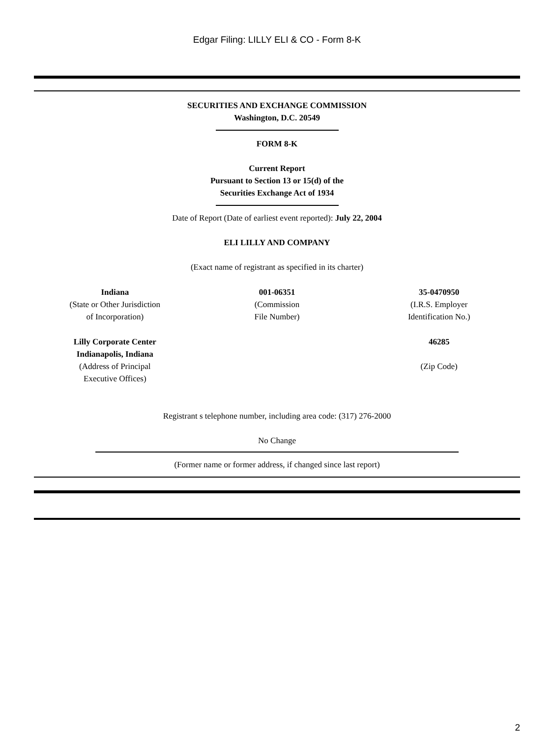Edgar Filing: LILLY ELI & CO - Form 8-K
SECURITIES AND EXCHANGE COMMISSION
Washington, D.C. 20549
FORM 8-K
Current Report
Pursuant to Section 13 or 15(d) of the
Securities Exchange Act of 1934
Date of Report (Date of earliest event reported): July 22, 2004
ELI LILLY AND COMPANY
(Exact name of registrant as specified in its charter)
| Indiana (State or Other Jurisdiction of Incorporation) | 001-06351 (Commission File Number) | 35-0470950 (I.R.S. Employer Identification No.) |
| Lilly Corporate Center Indianapolis, Indiana (Address of Principal Executive Offices) | | 46285 (Zip Code) |
Registrant s telephone number, including area code: (317) 276-2000
No Change
(Former name or former address, if changed since last report)
2